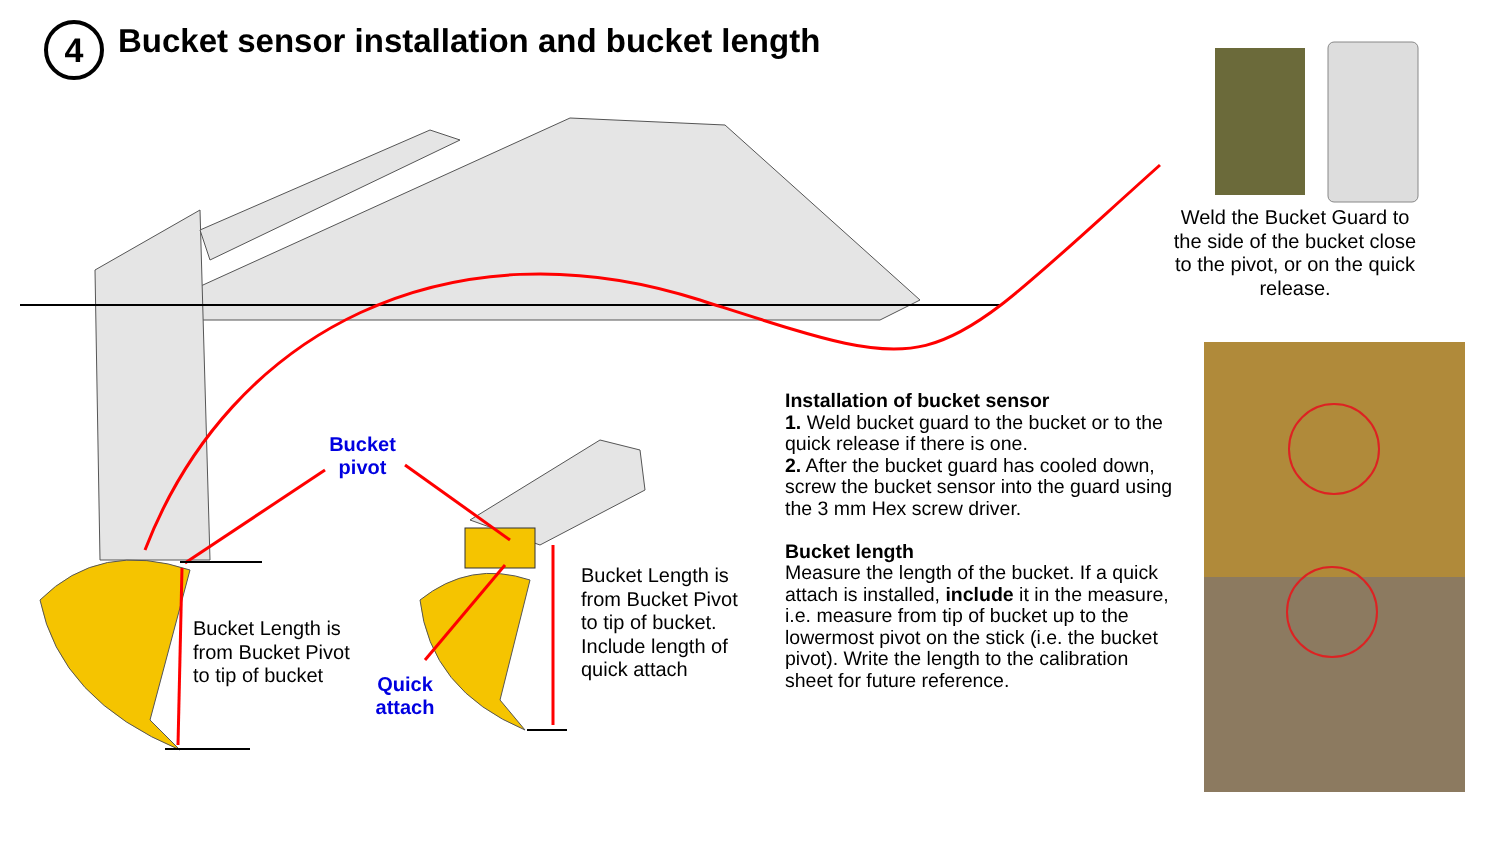4
Bucket sensor installation and bucket length
Weld the Bucket Guard to the side of the bucket close to the pivot, or on the quick release.
Bucket pivot
Quick attach
Bucket Length is from Bucket Pivot to tip of bucket
Bucket Length is from Bucket Pivot to tip of bucket. Include length of quick attach
Installation of bucket sensor
1. Weld bucket guard to the bucket or to the quick release if there is one.
2. After the bucket guard has cooled down, screw the bucket sensor into the guard using the 3 mm Hex screw driver.
Bucket length
Measure the length of the bucket. If a quick attach is installed, include it in the measure, i.e. measure from tip of bucket up to the lowermost pivot on the stick (i.e. the bucket pivot). Write the length to the calibration sheet for future reference.